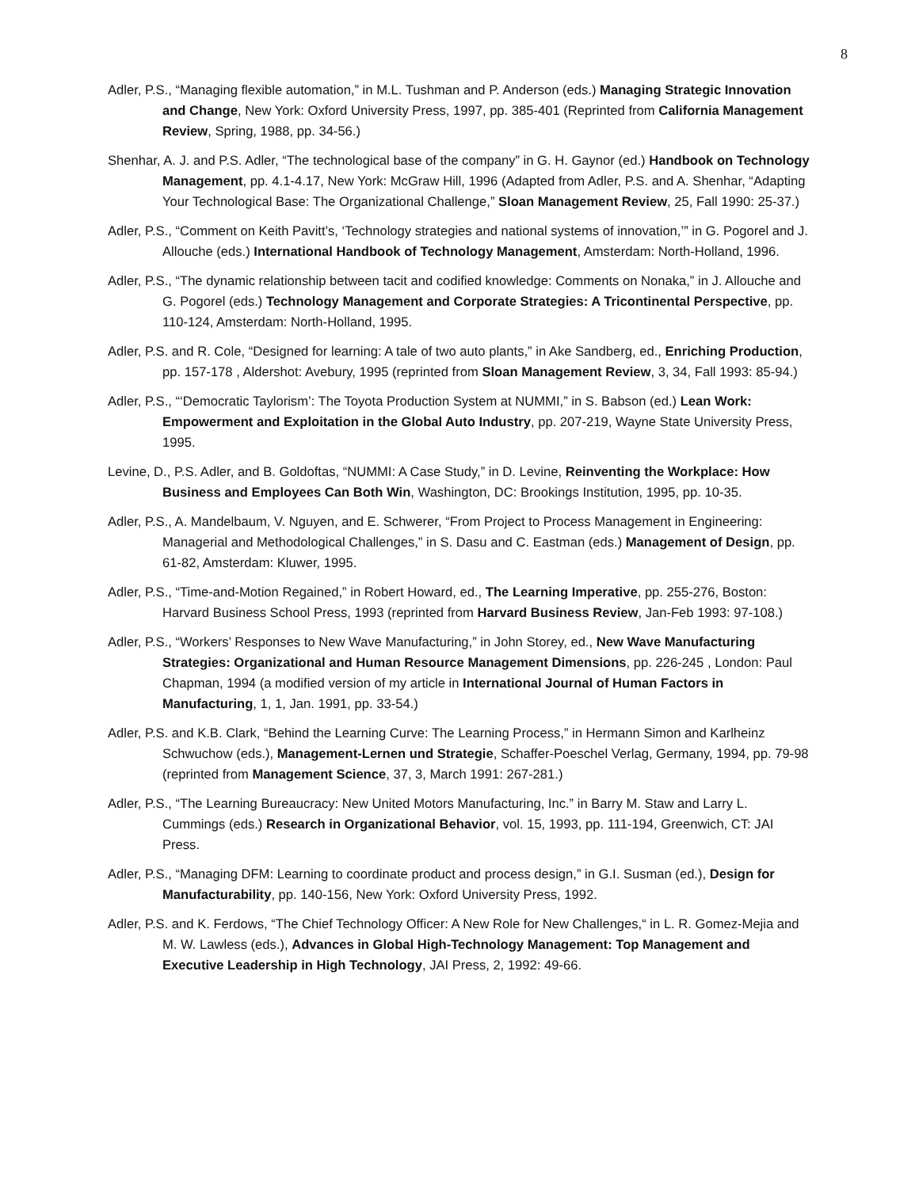8
Adler, P.S., “Managing flexible automation,” in M.L. Tushman and P. Anderson (eds.) Managing Strategic Innovation and Change, New York: Oxford University Press, 1997, pp. 385-401 (Reprinted from California Management Review, Spring, 1988, pp. 34-56.)
Shenhar, A. J. and P.S. Adler, “The technological base of the company” in G. H. Gaynor (ed.) Handbook on Technology Management, pp. 4.1-4.17, New York: McGraw Hill, 1996 (Adapted from Adler, P.S. and A. Shenhar, “Adapting Your Technological Base: The Organizational Challenge,” Sloan Management Review, 25, Fall 1990: 25-37.)
Adler, P.S., “Comment on Keith Pavitt’s, ‘Technology strategies and national systems of innovation,’” in G. Pogorel and J. Allouche (eds.) International Handbook of Technology Management, Amsterdam: North-Holland, 1996.
Adler, P.S., “The dynamic relationship between tacit and codified knowledge: Comments on Nonaka,” in J. Allouche and G. Pogorel (eds.) Technology Management and Corporate Strategies: A Tricontinental Perspective, pp. 110-124, Amsterdam: North-Holland, 1995.
Adler, P.S. and R. Cole, “Designed for learning: A tale of two auto plants,” in Ake Sandberg, ed., Enriching Production, pp. 157-178 , Aldershot: Avebury, 1995 (reprinted from Sloan Management Review, 3, 34, Fall 1993: 85-94.)
Adler, P.S., “‘Democratic Taylorism’: The Toyota Production System at NUMMI,” in S. Babson (ed.) Lean Work: Empowerment and Exploitation in the Global Auto Industry, pp. 207-219, Wayne State University Press, 1995.
Levine, D., P.S. Adler, and B. Goldoftas, “NUMMI: A Case Study,” in D. Levine, Reinventing the Workplace: How Business and Employees Can Both Win, Washington, DC: Brookings Institution, 1995, pp. 10-35.
Adler, P.S., A. Mandelbaum, V. Nguyen, and E. Schwerer, “From Project to Process Management in Engineering: Managerial and Methodological Challenges,” in S. Dasu and C. Eastman (eds.) Management of Design, pp. 61-82, Amsterdam: Kluwer, 1995.
Adler, P.S., “Time-and-Motion Regained,” in Robert Howard, ed., The Learning Imperative, pp. 255-276, Boston: Harvard Business School Press, 1993 (reprinted from Harvard Business Review, Jan-Feb 1993: 97-108.)
Adler, P.S., “Workers’ Responses to New Wave Manufacturing,” in John Storey, ed., New Wave Manufacturing Strategies: Organizational and Human Resource Management Dimensions, pp. 226-245 , London: Paul Chapman, 1994 (a modified version of my article in International Journal of Human Factors in Manufacturing, 1, 1, Jan. 1991, pp. 33-54.)
Adler, P.S. and K.B. Clark, “Behind the Learning Curve: The Learning Process,” in Hermann Simon and Karlheinz Schwuchow (eds.), Management-Lernen und Strategie, Schaffer-Poeschel Verlag, Germany, 1994, pp. 79-98 (reprinted from Management Science, 37, 3, March 1991: 267-281.)
Adler, P.S., “The Learning Bureaucracy: New United Motors Manufacturing, Inc.” in Barry M. Staw and Larry L. Cummings (eds.) Research in Organizational Behavior, vol. 15, 1993, pp. 111-194, Greenwich, CT: JAI Press.
Adler, P.S., “Managing DFM: Learning to coordinate product and process design,” in G.I. Susman (ed.), Design for Manufacturability, pp. 140-156, New York: Oxford University Press, 1992.
Adler, P.S. and K. Ferdows, “The Chief Technology Officer: A New Role for New Challenges,“ in L. R. Gomez-Mejia and M. W. Lawless (eds.), Advances in Global High-Technology Management: Top Management and Executive Leadership in High Technology, JAI Press, 2, 1992: 49-66.